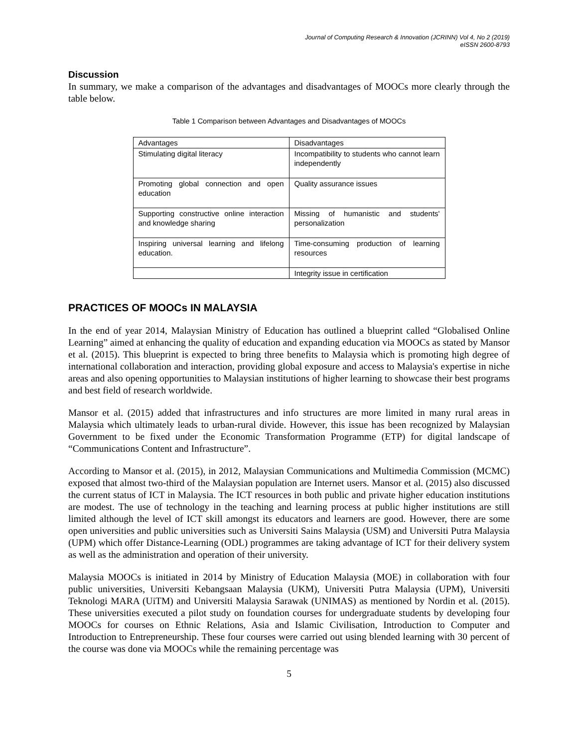Journal of Computing Research & Innovation (JCRINN) Vol 4, No 2 (2019)
eISSN 2600-8793
Discussion
In summary, we make a comparison of the advantages and disadvantages of MOOCs more clearly through the table below.
Table 1 Comparison between Advantages and Disadvantages of MOOCs
| Advantages | Disadvantages |
| --- | --- |
| Stimulating digital literacy | Incompatibility to students who cannot learn independently |
| Promoting global connection and open education | Quality assurance issues |
| Supporting constructive online interaction and knowledge sharing | Missing of humanistic and students' personalization |
| Inspiring universal learning and lifelong education. | Time-consuming production of learning resources |
| | Integrity issue in certification |
PRACTICES OF MOOCs IN MALAYSIA
In the end of year 2014, Malaysian Ministry of Education has outlined a blueprint called “Globalised Online Learning” aimed at enhancing the quality of education and expanding education via MOOCs as stated by Mansor et al. (2015). This blueprint is expected to bring three benefits to Malaysia which is promoting high degree of international collaboration and interaction, providing global exposure and access to Malaysia's expertise in niche areas and also opening opportunities to Malaysian institutions of higher learning to showcase their best programs and best field of research worldwide.
Mansor et al. (2015) added that infrastructures and info structures are more limited in many rural areas in Malaysia which ultimately leads to urban-rural divide. However, this issue has been recognized by Malaysian Government to be fixed under the Economic Transformation Programme (ETP) for digital landscape of “Communications Content and Infrastructure”.
According to Mansor et al. (2015), in 2012, Malaysian Communications and Multimedia Commission (MCMC) exposed that almost two-third of the Malaysian population are Internet users. Mansor et al. (2015) also discussed the current status of ICT in Malaysia. The ICT resources in both public and private higher education institutions are modest. The use of technology in the teaching and learning process at public higher institutions are still limited although the level of ICT skill amongst its educators and learners are good. However, there are some open universities and public universities such as Universiti Sains Malaysia (USM) and Universiti Putra Malaysia (UPM) which offer Distance-Learning (ODL) programmes are taking advantage of ICT for their delivery system as well as the administration and operation of their university.
Malaysia MOOCs is initiated in 2014 by Ministry of Education Malaysia (MOE) in collaboration with four public universities, Universiti Kebangsaan Malaysia (UKM), Universiti Putra Malaysia (UPM), Universiti Teknologi MARA (UiTM) and Universiti Malaysia Sarawak (UNIMAS) as mentioned by Nordin et al. (2015). These universities executed a pilot study on foundation courses for undergraduate students by developing four MOOCs for courses on Ethnic Relations, Asia and Islamic Civilisation, Introduction to Computer and Introduction to Entrepreneurship. These four courses were carried out using blended learning with 30 percent of the course was done via MOOCs while the remaining percentage was
5